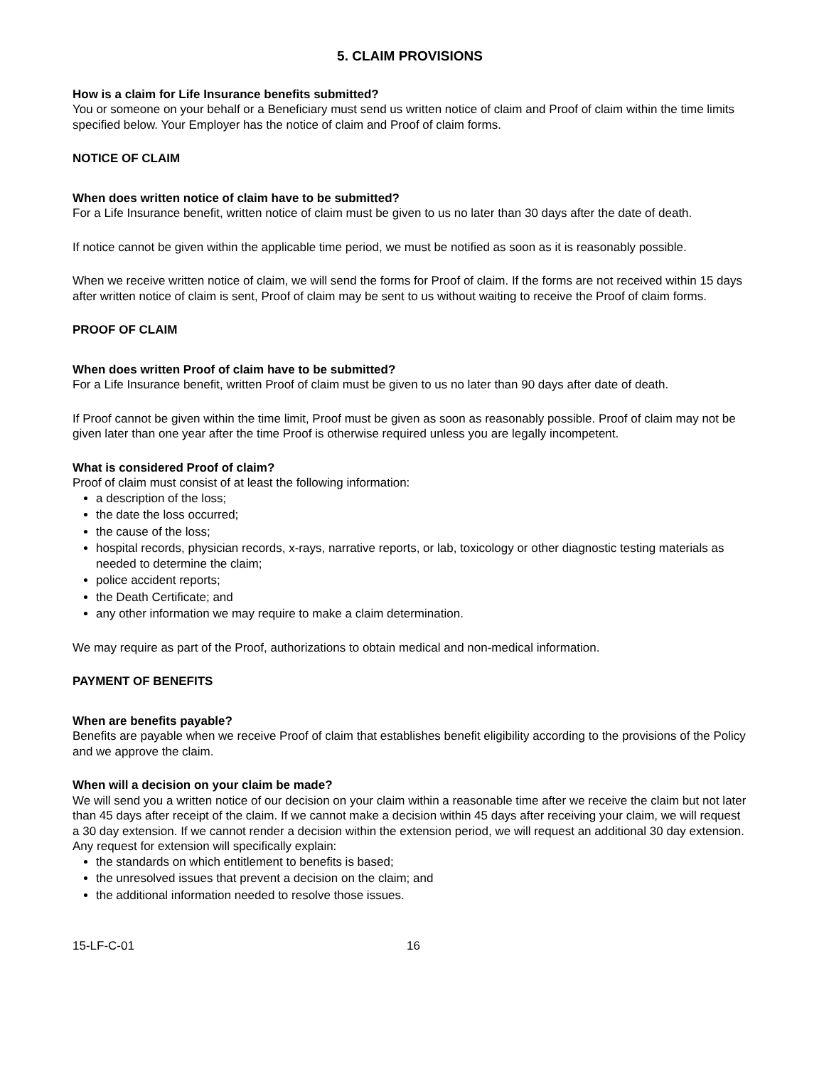5. CLAIM PROVISIONS
How is a claim for Life Insurance benefits submitted?
You or someone on your behalf or a Beneficiary must send us written notice of claim and Proof of claim within the time limits specified below. Your Employer has the notice of claim and Proof of claim forms.
NOTICE OF CLAIM
When does written notice of claim have to be submitted?
For a Life Insurance benefit, written notice of claim must be given to us no later than 30 days after the date of death.
If notice cannot be given within the applicable time period, we must be notified as soon as it is reasonably possible.
When we receive written notice of claim, we will send the forms for Proof of claim. If the forms are not received within 15 days after written notice of claim is sent, Proof of claim may be sent to us without waiting to receive the Proof of claim forms.
PROOF OF CLAIM
When does written Proof of claim have to be submitted?
For a Life Insurance benefit, written Proof of claim must be given to us no later than 90 days after date of death.
If Proof cannot be given within the time limit, Proof must be given as soon as reasonably possible. Proof of claim may not be given later than one year after the time Proof is otherwise required unless you are legally incompetent.
What is considered Proof of claim?
Proof of claim must consist of at least the following information:
a description of the loss;
the date the loss occurred;
the cause of the loss;
hospital records, physician records, x-rays, narrative reports, or lab, toxicology or other diagnostic testing materials as needed to determine the claim;
police accident reports;
the Death Certificate; and
any other information we may require to make a claim determination.
We may require as part of the Proof, authorizations to obtain medical and non-medical information.
PAYMENT OF BENEFITS
When are benefits payable?
Benefits are payable when we receive Proof of claim that establishes benefit eligibility according to the provisions of the Policy and we approve the claim.
When will a decision on your claim be made?
We will send you a written notice of our decision on your claim within a reasonable time after we receive the claim but not later than 45 days after receipt of the claim. If we cannot make a decision within 45 days after receiving your claim, we will request a 30 day extension. If we cannot render a decision within the extension period, we will request an additional 30 day extension. Any request for extension will specifically explain:
the standards on which entitlement to benefits is based;
the unresolved issues that prevent a decision on the claim; and
the additional information needed to resolve those issues.
15-LF-C-01 16